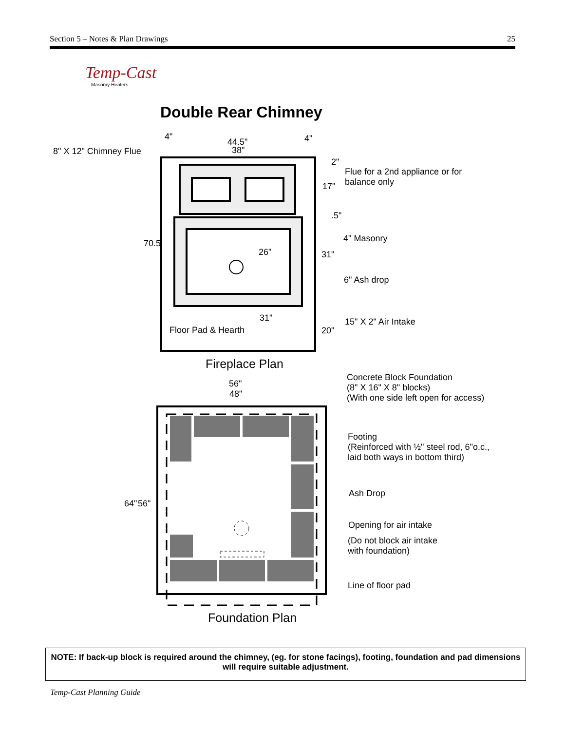Section 5 – Notes & Plan Drawings 25
Temp-Cast
Masonry Heaters
Double Rear Chimney
4"
44.5"
38"
4"
8" X 12" Chimney Flue
2"
Flue for a 2nd appliance or for
balance only
17"
.5"
4" Masonry
70.5
26" 31"
6" Ash drop
31" 15" X 2" Air Intake
Floor Pad & Hearth 20"
Fireplace Plan
Concrete Block Foundation
(8" X 16" X 8" blocks)
(With one side left open for access)
56"
48"
Footing
(Reinforced with ½" steel rod, 6"o.c.,
laid both ways in bottom third)
Ash Drop
64" 56"
Opening for air intake
(Do not block air intake
with foundation)
Line of floor pad
Foundation Plan
NOTE: If back-up block is required around the chimney, (eg. for stone facings), footing, foundation and pad dimensions will require suitable adjustment.
Temp-Cast Planning Guide